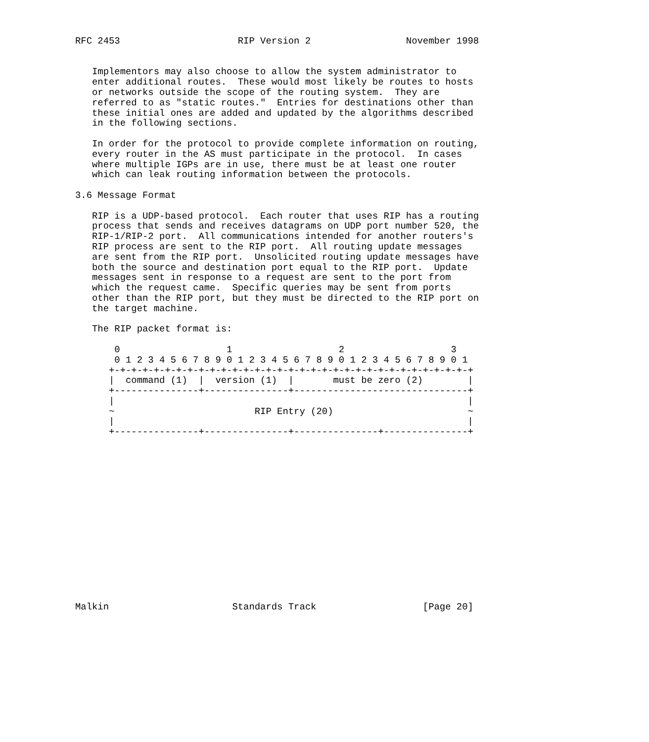RFC 2453                     RIP Version 2                 November 1998


   Implementors may also choose to allow the system administrator to
   enter additional routes.  These would most likely be routes to hosts
   or networks outside the scope of the routing system.  They are
   referred to as "static routes."  Entries for destinations other than
   these initial ones are added and updated by the algorithms described
   in the following sections.

   In order for the protocol to provide complete information on routing,
   every router in the AS must participate in the protocol.  In cases
   where multiple IGPs are in use, there must be at least one router
   which can leak routing information between the protocols.

3.6 Message Format

   RIP is a UDP-based protocol.  Each router that uses RIP has a routing
   process that sends and receives datagrams on UDP port number 520, the
   RIP-1/RIP-2 port.  All communications intended for another routers's
   RIP process are sent to the RIP port.  All routing update messages
   are sent from the RIP port.  Unsolicited routing update messages have
   both the source and destination port equal to the RIP port.  Update
   messages sent in response to a request are sent to the port from
   which the request came.  Specific queries may be sent from ports
   other than the RIP port, but they must be directed to the RIP port on
   the target machine.

   The RIP packet format is:

       0                   1                   2                   3
       0 1 2 3 4 5 6 7 8 9 0 1 2 3 4 5 6 7 8 9 0 1 2 3 4 5 6 7 8 9 0 1
      +-+-+-+-+-+-+-+-+-+-+-+-+-+-+-+-+-+-+-+-+-+-+-+-+-+-+-+-+-+-+-+-+
      |  command (1)  |  version (1)  |       must be zero (2)        |
      +---------------+---------------+-------------------------------+
      |                                                               |
      ~                         RIP Entry (20)                        ~
      |                                                               |
      +---------------+---------------+---------------+---------------+
















Malkin                      Standards Track                   [Page 20]